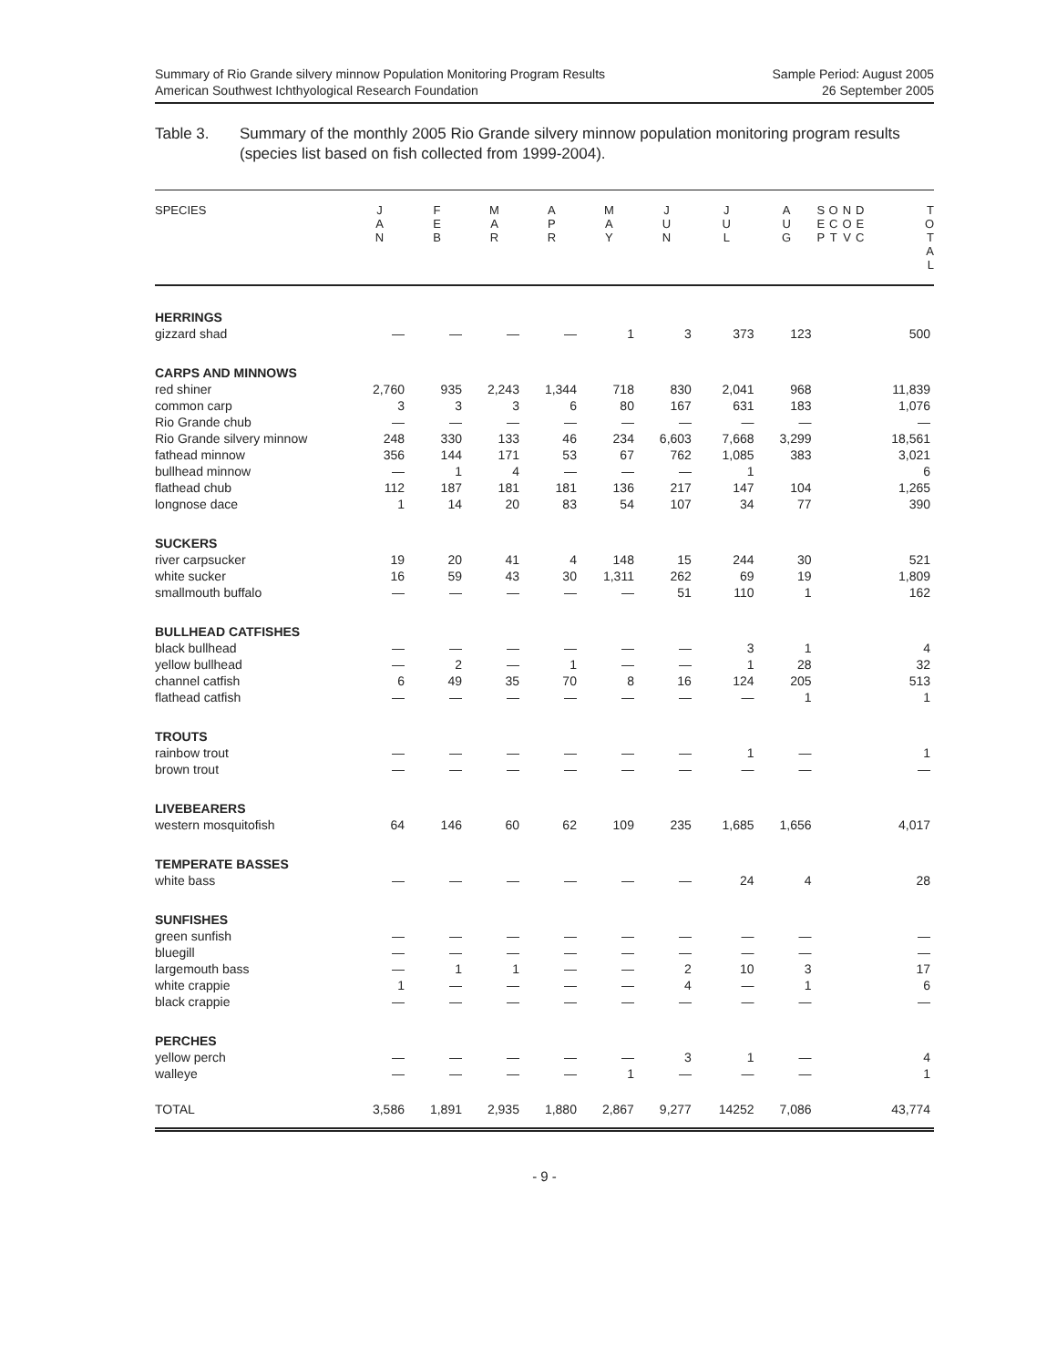Summary of Rio Grande silvery minnow Population Monitoring Program Results
American Southwest Ichthyological Research Foundation
Sample Period: August 2005
26 September 2005
Table 3. Summary of the monthly 2005 Rio Grande silvery minnow population monitoring program results (species list based on fish collected from 1999-2004).
| SPECIES | J A N | F E B | M A R | A P R | M A Y | J U N | J U L | A U G | S E P | O C T | N O V | D E C | T O T A L |
| --- | --- | --- | --- | --- | --- | --- | --- | --- | --- | --- | --- | --- | --- |
| HERRINGS | | | | | | | | | | | | | |
| gizzard shad | — | — | — | — | 1 | 3 | 373 | 123 | | | | | 500 |
| CARPS AND MINNOWS | | | | | | | | | | | | | |
| red shiner | 2,760 | 935 | 2,243 | 1,344 | 718 | 830 | 2,041 | 968 | | | | | 11,839 |
| common carp | 3 | 3 | 3 | 6 | 80 | 167 | 631 | 183 | | | | | 1,076 |
| Rio Grande chub | — | — | — | — | — | — | — | — | | | | | — |
| Rio Grande silvery minnow | 248 | 330 | 133 | 46 | 234 | 6,603 | 7,668 | 3,299 | | | | | 18,561 |
| fathead minnow | 356 | 144 | 171 | 53 | 67 | 762 | 1,085 | 383 | | | | | 3,021 |
| bullhead minnow | — | 1 | 4 | — | — | — | 1 | | | | | | 6 |
| flathead chub | 112 | 187 | 181 | 181 | 136 | 217 | 147 | 104 | | | | | 1,265 |
| longnose dace | 1 | 14 | 20 | 83 | 54 | 107 | 34 | 77 | | | | | 390 |
| SUCKERS | | | | | | | | | | | | | |
| river carpsucker | 19 | 20 | 41 | 4 | 148 | 15 | 244 | 30 | | | | | 521 |
| white sucker | 16 | 59 | 43 | 30 | 1,311 | 262 | 69 | 19 | | | | | 1,809 |
| smallmouth buffalo | — | — | — | — | — | 51 | 110 | 1 | | | | | 162 |
| BULLHEAD CATFISHES | | | | | | | | | | | | | |
| black bullhead | — | — | — | — | — | — | 3 | 1 | | | | | 4 |
| yellow bullhead | — | 2 | — | 1 | — | — | 1 | 28 | | | | | 32 |
| channel catfish | 6 | 49 | 35 | 70 | 8 | 16 | 124 | 205 | | | | | 513 |
| flathead catfish | — | — | — | — | — | — | — | 1 | | | | | 1 |
| TROUTS | | | | | | | | | | | | | |
| rainbow trout | — | — | — | — | — | — | 1 | — | | | | | 1 |
| brown trout | — | — | — | — | — | — | — | — | | | | | — |
| LIVEBEARERS | | | | | | | | | | | | | |
| western mosquitofish | 64 | 146 | 60 | 62 | 109 | 235 | 1,685 | 1,656 | | | | | 4,017 |
| TEMPERATE BASSES | | | | | | | | | | | | | |
| white bass | — | — | — | — | — | — | 24 | 4 | | | | | 28 |
| SUNFISHES | | | | | | | | | | | | | |
| green sunfish | — | — | — | — | — | — | — | — | | | | | — |
| bluegill | — | — | — | — | — | — | — | — | | | | | — |
| largemouth bass | — | 1 | 1 | — | — | 2 | 10 | 3 | | | | | 17 |
| white crappie | 1 | — | — | — | — | 4 | — | 1 | | | | | 6 |
| black crappie | — | — | — | — | — | — | — | — | | | | | — |
| PERCHES | | | | | | | | | | | | | |
| yellow perch | — | — | — | — | — | 3 | 1 | — | | | | | 4 |
| walleye | — | — | — | — | 1 | — | — | — | | | | | 1 |
| TOTAL | 3,586 | 1,891 | 2,935 | 1,880 | 2,867 | 9,277 | 14252 | 7,086 | | | | | 43,774 |
- 9 -